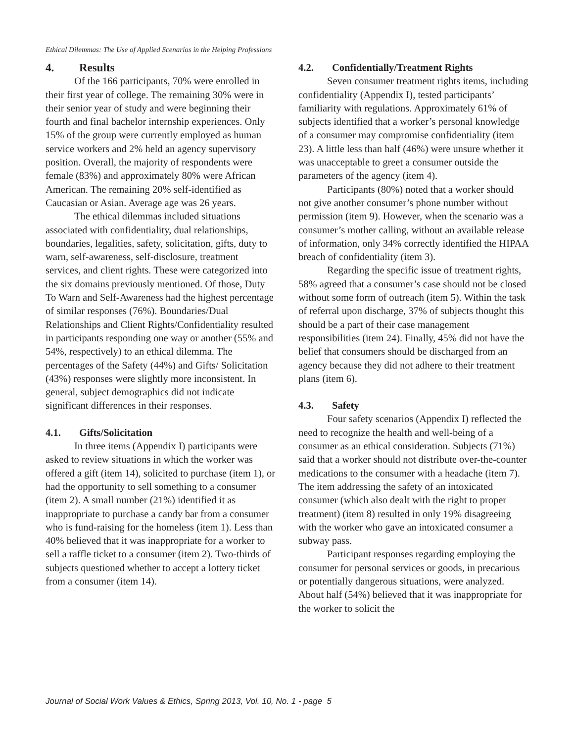Ethical Dilemmas: The Use of Applied Scenarios in the Helping Professions
4. Results
Of the 166 participants, 70% were enrolled in their first year of college. The remaining 30% were in their senior year of study and were beginning their fourth and final bachelor internship experiences. Only 15% of the group were currently employed as human service workers and 2% held an agency supervisory position. Overall, the majority of respondents were female (83%) and approximately 80% were African American. The remaining 20% self-identified as Caucasian or Asian. Average age was 26 years.
The ethical dilemmas included situations associated with confidentiality, dual relationships, boundaries, legalities, safety, solicitation, gifts, duty to warn, self-awareness, self-disclosure, treatment services, and client rights. These were categorized into the six domains previously mentioned. Of those, Duty To Warn and Self-Awareness had the highest percentage of similar responses (76%). Boundaries/Dual Relationships and Client Rights/Confidentiality resulted in participants responding one way or another (55% and 54%, respectively) to an ethical dilemma. The percentages of the Safety (44%) and Gifts/ Solicitation (43%) responses were slightly more inconsistent. In general, subject demographics did not indicate significant differences in their responses.
4.1. Gifts/Solicitation
In three items (Appendix I) participants were asked to review situations in which the worker was offered a gift (item 14), solicited to purchase (item 1), or had the opportunity to sell something to a consumer (item 2). A small number (21%) identified it as inappropriate to purchase a candy bar from a consumer who is fund-raising for the homeless (item 1). Less than 40% believed that it was inappropriate for a worker to sell a raffle ticket to a consumer (item 2). Two-thirds of subjects questioned whether to accept a lottery ticket from a consumer (item 14).
4.2. Confidentially/Treatment Rights
Seven consumer treatment rights items, including confidentiality (Appendix I), tested participants’ familiarity with regulations. Approximately 61% of subjects identified that a worker’s personal knowledge of a consumer may compromise confidentiality (item 23). A little less than half (46%) were unsure whether it was unacceptable to greet a consumer outside the parameters of the agency (item 4).
Participants (80%) noted that a worker should not give another consumer’s phone number without permission (item 9). However, when the scenario was a consumer’s mother calling, without an available release of information, only 34% correctly identified the HIPAA breach of confidentiality (item 3).
Regarding the specific issue of treatment rights, 58% agreed that a consumer’s case should not be closed without some form of outreach (item 5). Within the task of referral upon discharge, 37% of subjects thought this should be a part of their case management responsibilities (item 24). Finally, 45% did not have the belief that consumers should be discharged from an agency because they did not adhere to their treatment plans (item 6).
4.3. Safety
Four safety scenarios (Appendix I) reflected the need to recognize the health and well-being of a consumer as an ethical consideration. Subjects (71%) said that a worker should not distribute over-the-counter medications to the consumer with a headache (item 7). The item addressing the safety of an intoxicated consumer (which also dealt with the right to proper treatment) (item 8) resulted in only 19% disagreeing with the worker who gave an intoxicated consumer a subway pass.
Participant responses regarding employing the consumer for personal services or goods, in precarious or potentially dangerous situations, were analyzed. About half (54%) believed that it was inappropriate for the worker to solicit the
Journal of Social Work Values & Ethics, Spring 2013, Vol. 10, No. 1 - page 5